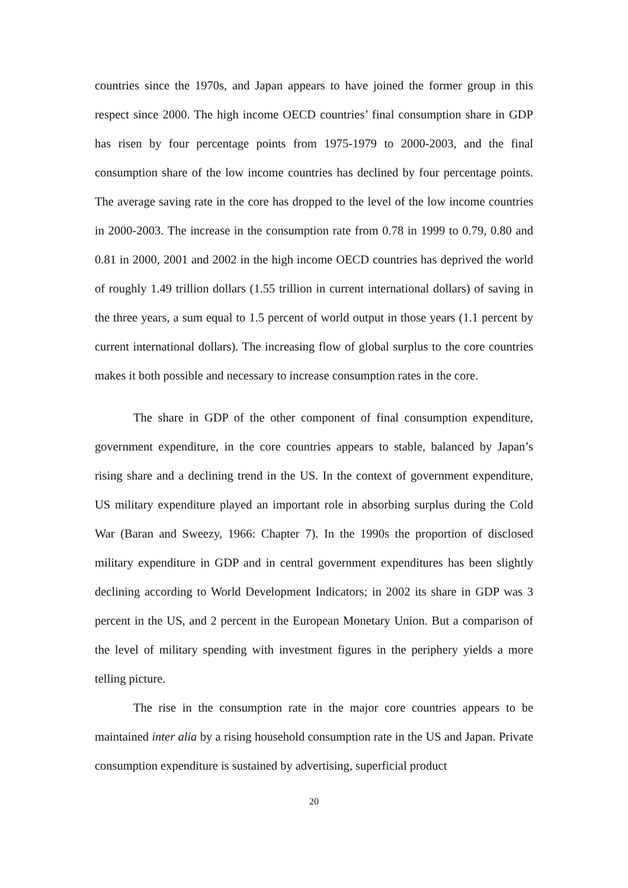countries since the 1970s, and Japan appears to have joined the former group in this respect since 2000. The high income OECD countries’ final consumption share in GDP has risen by four percentage points from 1975-1979 to 2000-2003, and the final consumption share of the low income countries has declined by four percentage points. The average saving rate in the core has dropped to the level of the low income countries in 2000-2003. The increase in the consumption rate from 0.78 in 1999 to 0.79, 0.80 and 0.81 in 2000, 2001 and 2002 in the high income OECD countries has deprived the world of roughly 1.49 trillion dollars (1.55 trillion in current international dollars) of saving in the three years, a sum equal to 1.5 percent of world output in those years (1.1 percent by current international dollars). The increasing flow of global surplus to the core countries makes it both possible and necessary to increase consumption rates in the core.
The share in GDP of the other component of final consumption expenditure, government expenditure, in the core countries appears to stable, balanced by Japan’s rising share and a declining trend in the US. In the context of government expenditure, US military expenditure played an important role in absorbing surplus during the Cold War (Baran and Sweezy, 1966: Chapter 7). In the 1990s the proportion of disclosed military expenditure in GDP and in central government expenditures has been slightly declining according to World Development Indicators; in 2002 its share in GDP was 3 percent in the US, and 2 percent in the European Monetary Union. But a comparison of the level of military spending with investment figures in the periphery yields a more telling picture.
The rise in the consumption rate in the major core countries appears to be maintained inter alia by a rising household consumption rate in the US and Japan. Private consumption expenditure is sustained by advertising, superficial product
20